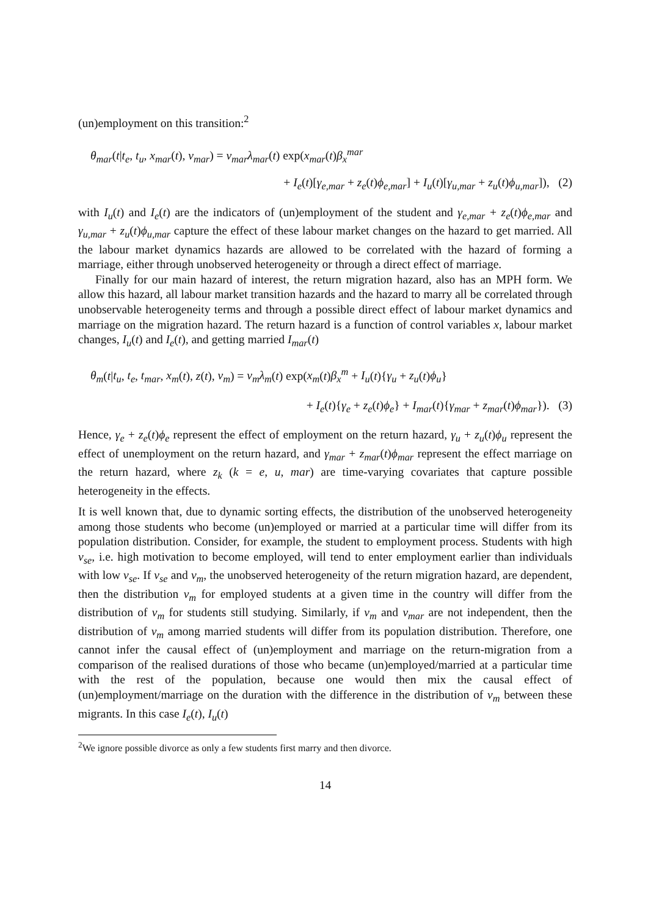(un)employment on this transition:<sup>2</sup>
θ<sub>mar</sub>(t|t<sub>e</sub>, t<sub>u</sub>, x<sub>mar</sub>(t), v<sub>mar</sub>) = v<sub>mar</sub>λ<sub>mar</sub>(t) exp(x<sub>mar</sub>(t)β<sub>x</sub><sup>mar</sup>
+ I<sub>e</sub>(t)[γ<sub>e,mar</sub> + z<sub>e</sub>(t)ϕ<sub>e,mar</sub>] + I<sub>u</sub>(t)[γ<sub>u,mar</sub> + z<sub>u</sub>(t)ϕ<sub>u,mar</sub>]), (2)
with I<sub>u</sub>(t) and I<sub>e</sub>(t) are the indicators of (un)employment of the student and γ<sub>e,mar</sub> + z<sub>e</sub>(t)ϕ<sub>e,mar</sub> and γ<sub>u,mar</sub> + z<sub>u</sub>(t)ϕ<sub>u,mar</sub> capture the effect of these labour market changes on the hazard to get married. All the labour market dynamics hazards are allowed to be correlated with the hazard of forming a marriage, either through unobserved heterogeneity or through a direct effect of marriage.
Finally for our main hazard of interest, the return migration hazard, also has an MPH form. We allow this hazard, all labour market transition hazards and the hazard to marry all be correlated through unobservable heterogeneity terms and through a possible direct effect of labour market dynamics and marriage on the migration hazard. The return hazard is a function of control variables x, labour market changes, I<sub>u</sub>(t) and I<sub>e</sub>(t), and getting married I<sub>mar</sub>(t)
θ<sub>m</sub>(t|t<sub>u</sub>, t<sub>e</sub>, t<sub>mar</sub>, x<sub>m</sub>(t), z(t), v<sub>m</sub>) = v<sub>m</sub>λ<sub>m</sub>(t) exp(x<sub>m</sub>(t)β<sub>x</sub><sup>m</sup> + I<sub>u</sub>(t){γ<sub>u</sub> + z<sub>u</sub>(t)ϕ<sub>u</sub>}
+ I<sub>e</sub>(t){γ<sub>e</sub> + z<sub>e</sub>(t)ϕ<sub>e</sub>} + I<sub>mar</sub>(t){γ<sub>mar</sub> + z<sub>mar</sub>(t)ϕ<sub>mar</sub>}). (3)
Hence, γ<sub>e</sub> + z<sub>e</sub>(t)ϕ<sub>e</sub> represent the effect of employment on the return hazard, γ<sub>u</sub> + z<sub>u</sub>(t)ϕ<sub>u</sub> represent the effect of unemployment on the return hazard, and γ<sub>mar</sub> + z<sub>mar</sub>(t)ϕ<sub>mar</sub> represent the effect marriage on the return hazard, where z<sub>k</sub> (k = e, u, mar) are time-varying covariates that capture possible heterogeneity in the effects.
It is well known that, due to dynamic sorting effects, the distribution of the unobserved heterogeneity among those students who become (un)employed or married at a particular time will differ from its population distribution. Consider, for example, the student to employment process. Students with high v<sub>se</sub>, i.e. high motivation to become employed, will tend to enter employment earlier than individuals with low v<sub>se</sub>. If v<sub>se</sub> and v<sub>m</sub>, the unobserved heterogeneity of the return migration hazard, are dependent, then the distribution v<sub>m</sub> for employed students at a given time in the country will differ from the distribution of v<sub>m</sub> for students still studying. Similarly, if v<sub>m</sub> and v<sub>mar</sub> are not independent, then the distribution of v<sub>m</sub> among married students will differ from its population distribution. Therefore, one cannot infer the causal effect of (un)employment and marriage on the return-migration from a comparison of the realised durations of those who became (un)employed/married at a particular time with the rest of the population, because one would then mix the causal effect of (un)employment/marriage on the duration with the difference in the distribution of v<sub>m</sub> between these migrants. In this case I<sub>e</sub>(t), I<sub>u</sub>(t)
<sup>2</sup> We ignore possible divorce as only a few students first marry and then divorce.
14